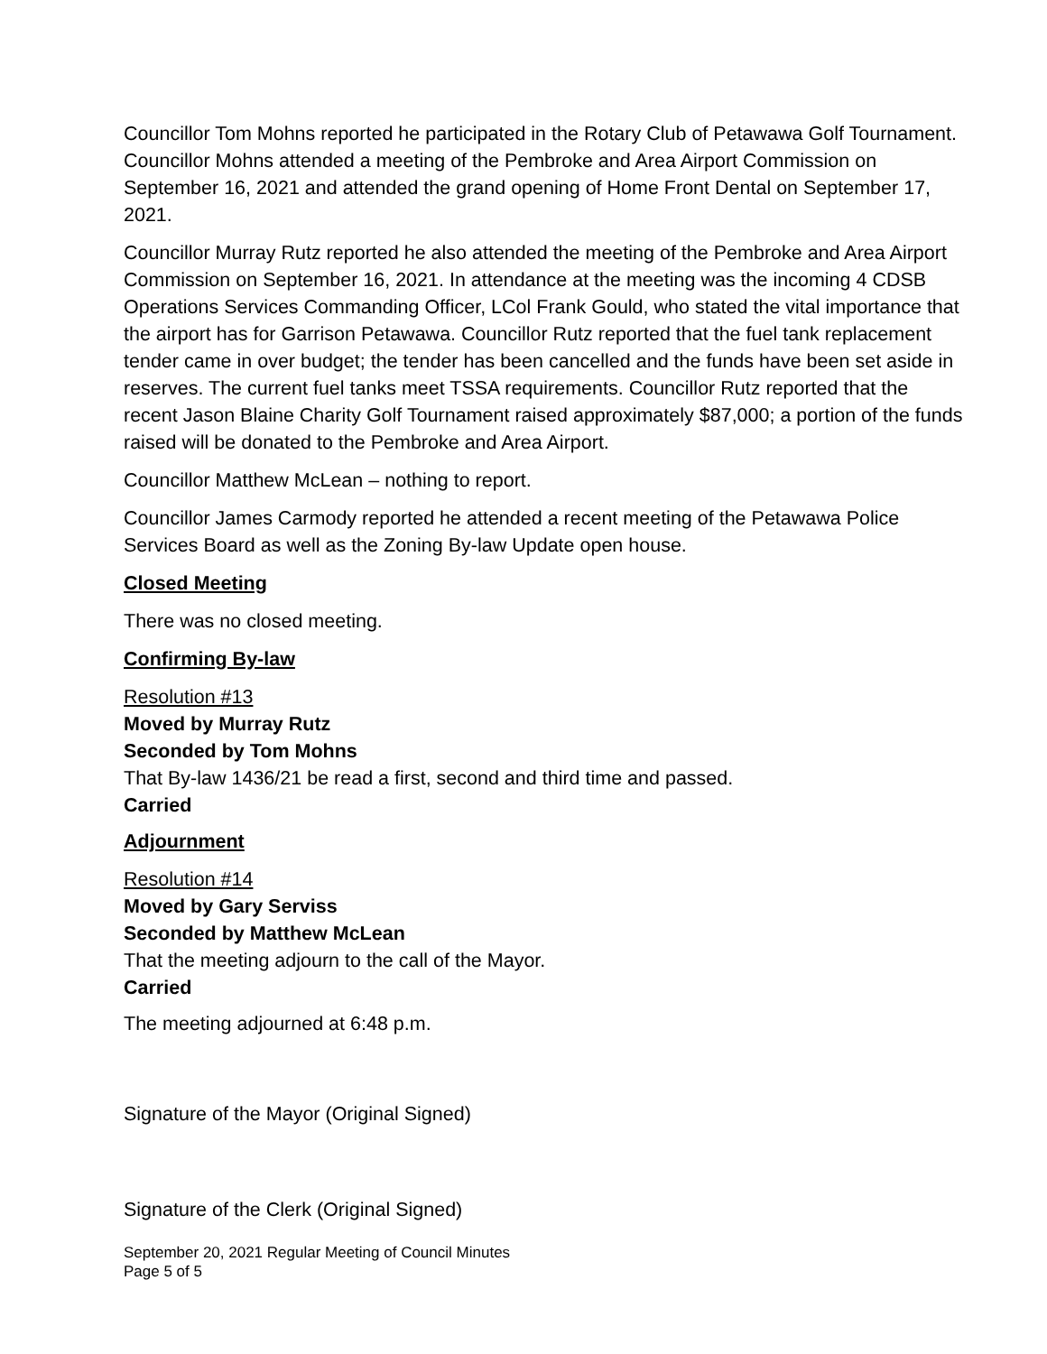Councillor Tom Mohns reported he participated in the Rotary Club of Petawawa Golf Tournament. Councillor Mohns attended a meeting of the Pembroke and Area Airport Commission on September 16, 2021 and attended the grand opening of Home Front Dental on September 17, 2021.
Councillor Murray Rutz reported he also attended the meeting of the Pembroke and Area Airport Commission on September 16, 2021. In attendance at the meeting was the incoming 4 CDSB Operations Services Commanding Officer, LCol Frank Gould, who stated the vital importance that the airport has for Garrison Petawawa. Councillor Rutz reported that the fuel tank replacement tender came in over budget; the tender has been cancelled and the funds have been set aside in reserves. The current fuel tanks meet TSSA requirements. Councillor Rutz reported that the recent Jason Blaine Charity Golf Tournament raised approximately $87,000; a portion of the funds raised will be donated to the Pembroke and Area Airport.
Councillor Matthew McLean – nothing to report.
Councillor James Carmody reported he attended a recent meeting of the Petawawa Police Services Board as well as the Zoning By-law Update open house.
Closed Meeting
There was no closed meeting.
Confirming By-law
Resolution #13
Moved by Murray Rutz
Seconded by Tom Mohns
That By-law 1436/21 be read a first, second and third time and passed.
Carried
Adjournment
Resolution #14
Moved by Gary Serviss
Seconded by Matthew McLean
That the meeting adjourn to the call of the Mayor.
Carried
The meeting adjourned at 6:48 p.m.
Signature of the Mayor (Original Signed)
Signature of the Clerk (Original Signed)
September 20, 2021 Regular Meeting of Council Minutes
Page 5 of 5